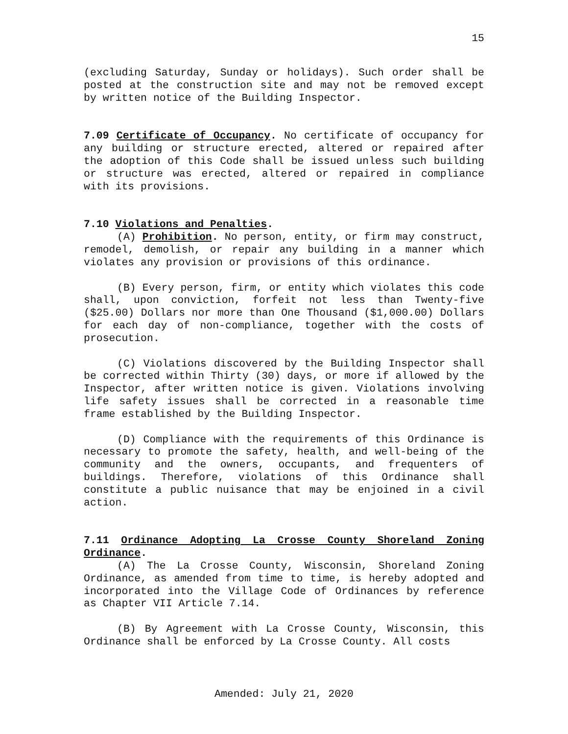15
(excluding Saturday, Sunday or holidays). Such order shall be posted at the construction site and may not be removed except by written notice of the Building Inspector.
7.09 Certificate of Occupancy. No certificate of occupancy for any building or structure erected, altered or repaired after the adoption of this Code shall be issued unless such building or structure was erected, altered or repaired in compliance with its provisions.
7.10 Violations and Penalties.
(A) Prohibition. No person, entity, or firm may construct, remodel, demolish, or repair any building in a manner which violates any provision or provisions of this ordinance.
(B) Every person, firm, or entity which violates this code shall, upon conviction, forfeit not less than Twenty-five ($25.00) Dollars nor more than One Thousand ($1,000.00) Dollars for each day of non-compliance, together with the costs of prosecution.
(C) Violations discovered by the Building Inspector shall be corrected within Thirty (30) days, or more if allowed by the Inspector, after written notice is given. Violations involving life safety issues shall be corrected in a reasonable time frame established by the Building Inspector.
(D) Compliance with the requirements of this Ordinance is necessary to promote the safety, health, and well-being of the community and the owners, occupants, and frequenters of buildings. Therefore, violations of this Ordinance shall constitute a public nuisance that may be enjoined in a civil action.
7.11 Ordinance Adopting La Crosse County Shoreland Zoning Ordinance.
(A) The La Crosse County, Wisconsin, Shoreland Zoning Ordinance, as amended from time to time, is hereby adopted and incorporated into the Village Code of Ordinances by reference as Chapter VII Article 7.14.
(B) By Agreement with La Crosse County, Wisconsin, this Ordinance shall be enforced by La Crosse County. All costs
Amended: July 21, 2020